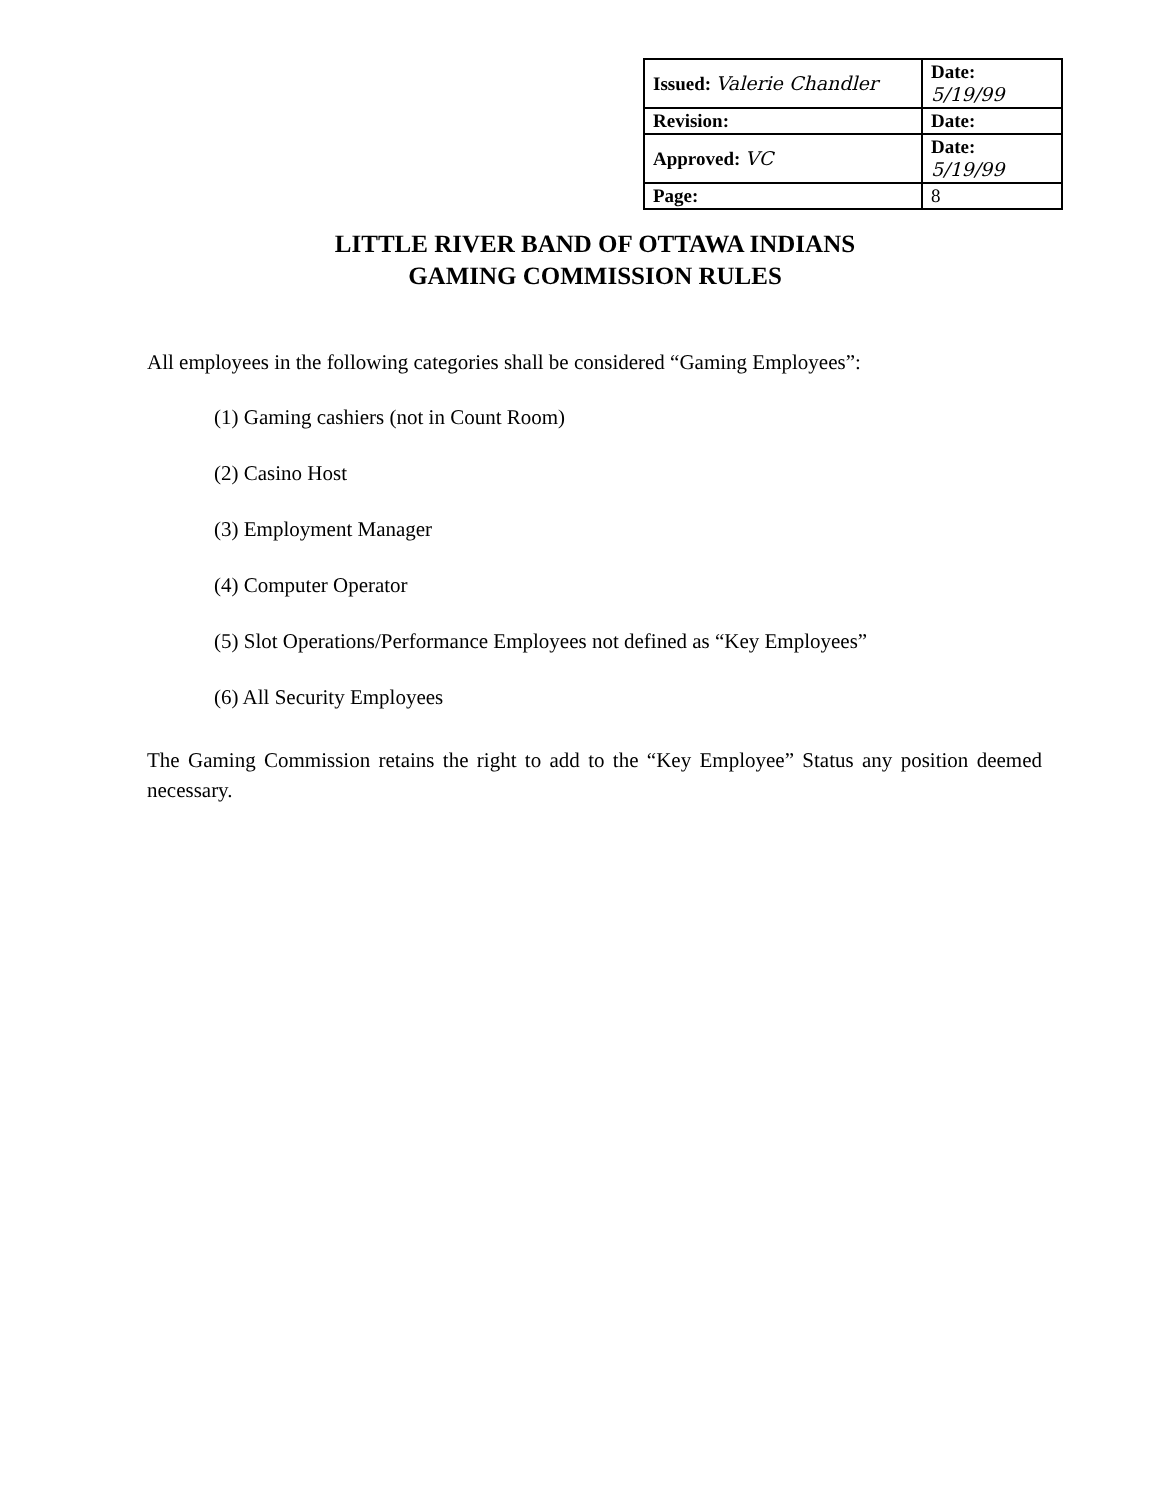| Issued: Valerie Chandler | Date: 5/19/99 |
| Revision: | Date: |
| Approved: VC | Date: 5/19/99 |
| Page: | 8 |
LITTLE RIVER BAND OF OTTAWA INDIANS
GAMING COMMISSION RULES
All employees in the following categories shall be considered “Gaming Employees”:
(1) Gaming cashiers (not in Count Room)
(2) Casino Host
(3) Employment Manager
(4) Computer Operator
(5) Slot Operations/Performance Employees not defined as “Key Employees”
(6) All Security Employees
The Gaming Commission retains the right to add to the “Key Employee” Status any position deemed necessary.